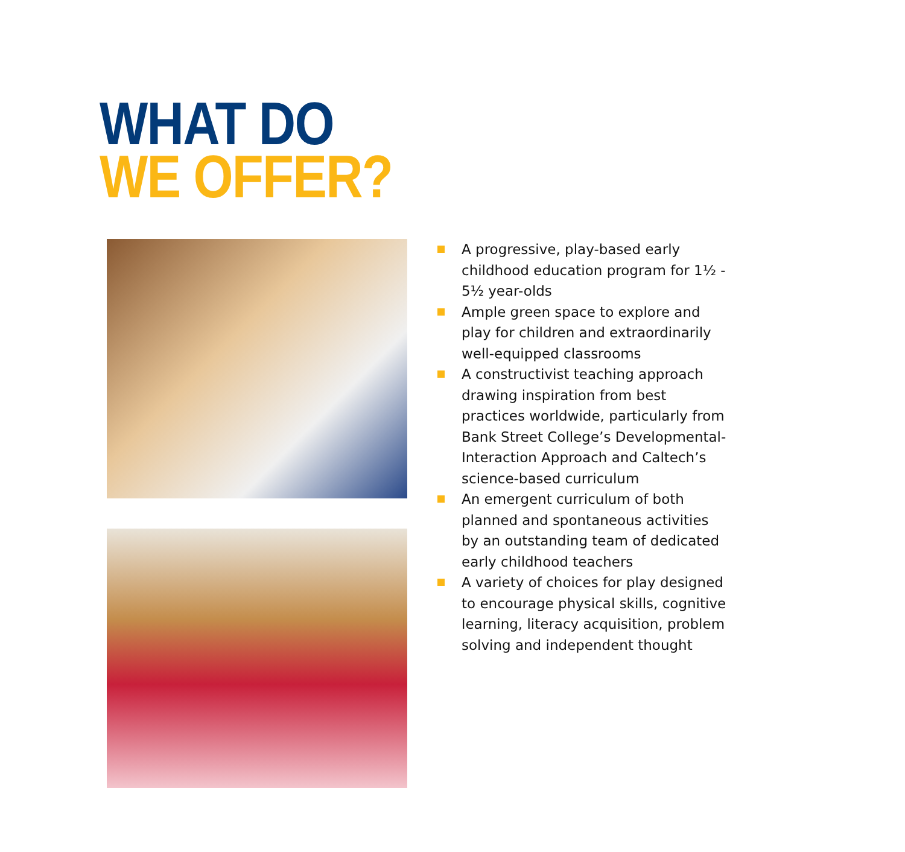WHAT DO
WE OFFER?
A progressive, play-based early childhood education program for 1½ - 5½ year-olds
Ample green space to explore and play for children and extraordinarily well-equipped classrooms
A constructivist teaching approach drawing inspiration from best practices worldwide, particularly from Bank Street College’s Developmental-Interaction Approach and Caltech’s science-based curriculum
An emergent curriculum of both planned and spontaneous activities by an outstanding team of dedicated early childhood teachers
A variety of choices for play designed to encourage physical skills, cognitive learning, literacy acquisition, problem solving and independent thought